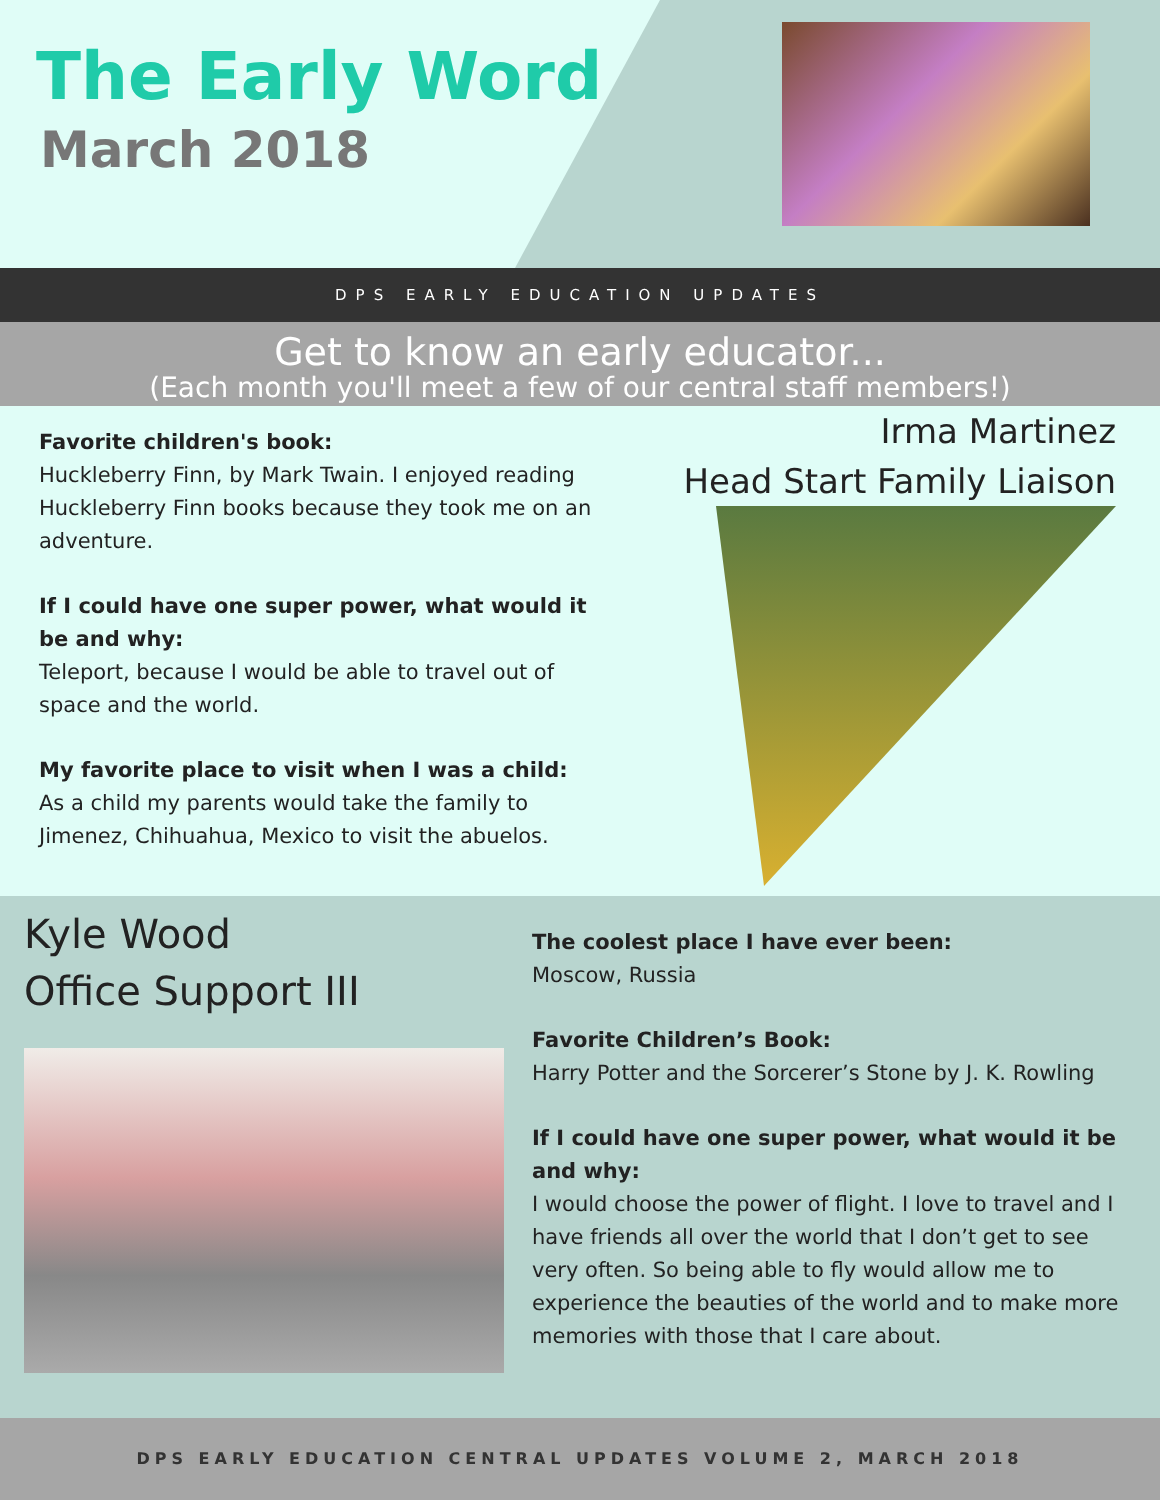The Early Word
March 2018
DPS EARLY EDUCATION UPDATES
Get to know an early educator...
(Each month you'll meet a few of our central staff members!)
Favorite children's book:
Huckleberry Finn, by Mark Twain. I enjoyed reading Huckleberry Finn books because they took me on an adventure.
If I could have one super power, what would it be and why:
Teleport, because I would be able to travel out of space and the world.
My favorite place to visit when I was a child:
As a child my parents would take the family to Jimenez, Chihuahua, Mexico to visit the abuelos.
Irma Martinez
Head Start Family Liaison
Kyle Wood
Office Support III
The coolest place I have ever been:
Moscow, Russia
Favorite Children’s Book:
Harry Potter and the Sorcerer’s Stone by J. K. Rowling
If I could have one super power, what would it be and why:
I would choose the power of flight. I love to travel and I have friends all over the world that I don’t get to see very often. So being able to fly would allow me to experience the beauties of the world and to make more memories with those that I care about.
DPS EARLY EDUCATION CENTRAL UPDATES VOLUME 2, MARCH 2018